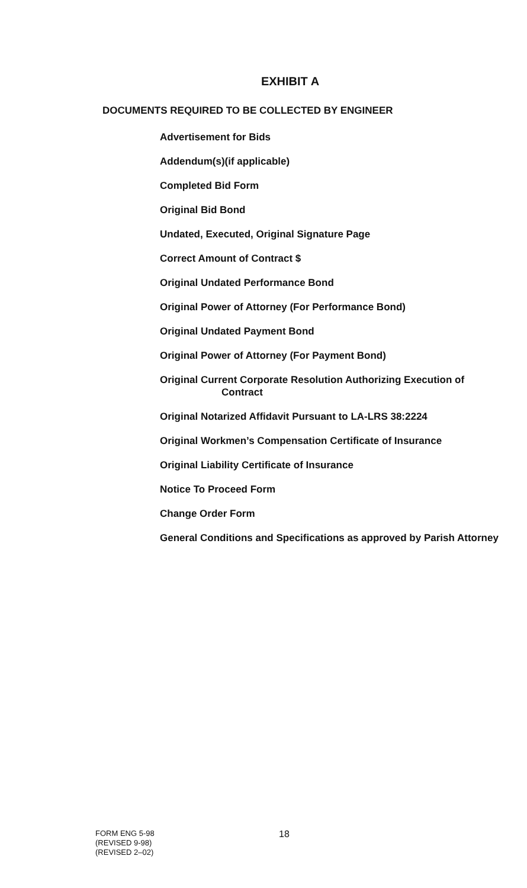EXHIBIT A
DOCUMENTS REQUIRED TO BE COLLECTED BY ENGINEER
Advertisement for Bids
Addendum(s)(if applicable)
Completed Bid Form
Original Bid Bond
Undated, Executed, Original Signature Page
Correct Amount of Contract $
Original Undated Performance Bond
Original Power of Attorney (For Performance Bond)
Original Undated Payment Bond
Original Power of Attorney (For Payment Bond)
Original Current Corporate Resolution Authorizing Execution of
Contract
Original Notarized Affidavit Pursuant to LA-LRS 38:2224
Original Workmen’s Compensation Certificate of Insurance
Original Liability Certificate of Insurance
Notice To Proceed Form
Change Order Form
General Conditions and Specifications as approved by Parish Attorney
FORM ENG 5-98
(REVISED 9-98)
(REVISED 2–02)
18